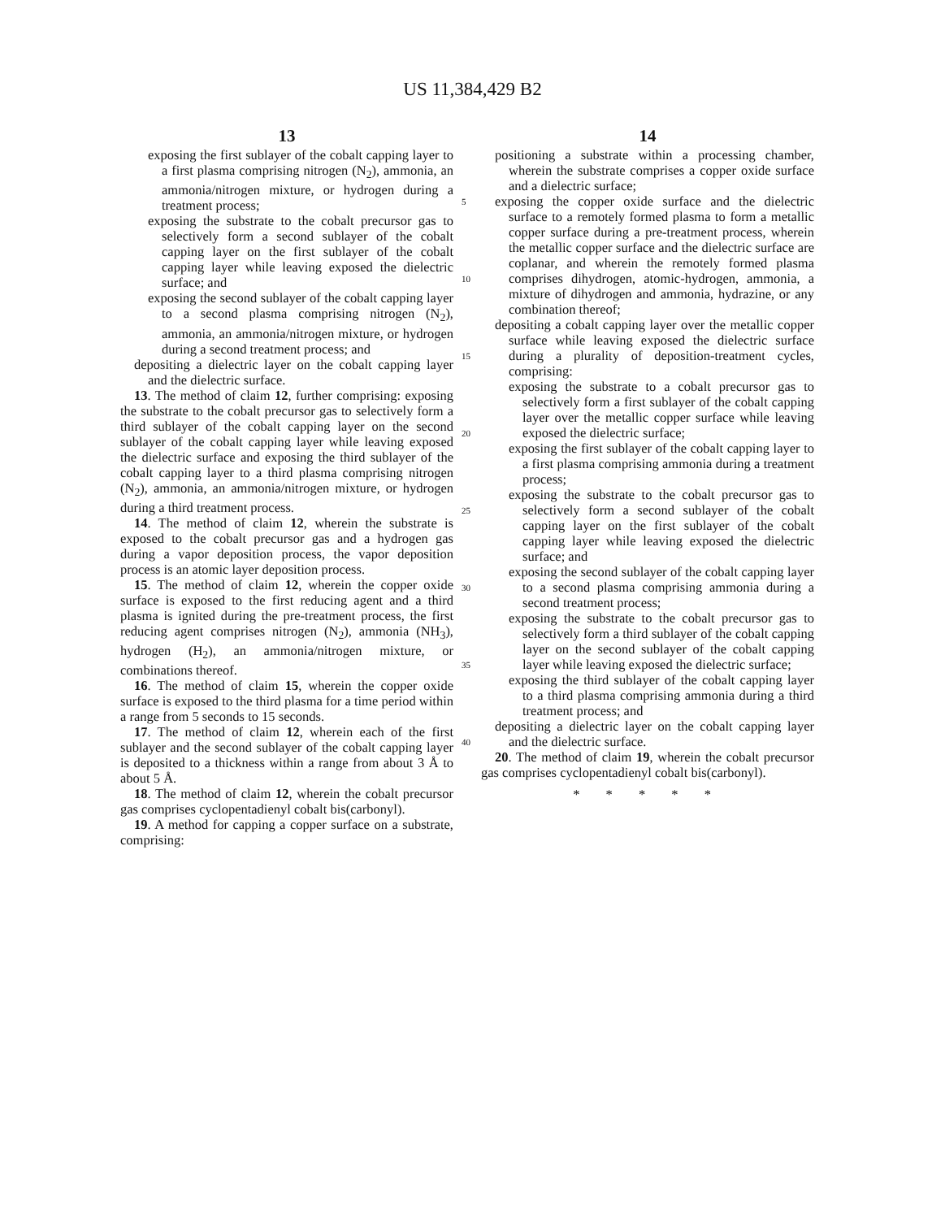US 11,384,429 B2
13
exposing the first sublayer of the cobalt capping layer to a first plasma comprising nitrogen (N<sub>2</sub>), ammonia, an ammonia/nitrogen mixture, or hydrogen during a treatment process;
exposing the substrate to the cobalt precursor gas to selectively form a second sublayer of the cobalt capping layer on the first sublayer of the cobalt capping layer while leaving exposed the dielectric surface; and
exposing the second sublayer of the cobalt capping layer to a second plasma comprising nitrogen (N<sub>2</sub>), ammonia, an ammonia/nitrogen mixture, or hydrogen during a second treatment process; and
depositing a dielectric layer on the cobalt capping layer and the dielectric surface.
13. The method of claim 12, further comprising: exposing the substrate to the cobalt precursor gas to selectively form a third sublayer of the cobalt capping layer on the second sublayer of the cobalt capping layer while leaving exposed the dielectric surface and exposing the third sublayer of the cobalt capping layer to a third plasma comprising nitrogen (N<sub>2</sub>), ammonia, an ammonia/nitrogen mixture, or hydrogen during a third treatment process.
14. The method of claim 12, wherein the substrate is exposed to the cobalt precursor gas and a hydrogen gas during a vapor deposition process, the vapor deposition process is an atomic layer deposition process.
15. The method of claim 12, wherein the copper oxide surface is exposed to the first reducing agent and a third plasma is ignited during the pre-treatment process, the first reducing agent comprises nitrogen (N<sub>2</sub>), ammonia (NH<sub>3</sub>), hydrogen (H<sub>2</sub>), an ammonia/nitrogen mixture, or combinations thereof.
16. The method of claim 15, wherein the copper oxide surface is exposed to the third plasma for a time period within a range from 5 seconds to 15 seconds.
17. The method of claim 12, wherein each of the first sublayer and the second sublayer of the cobalt capping layer is deposited to a thickness within a range from about 3 Å to about 5 Å.
18. The method of claim 12, wherein the cobalt precursor gas comprises cyclopentadienyl cobalt bis(carbonyl).
19. A method for capping a copper surface on a substrate, comprising:
5
10
15
20
25
30
35
40
14
positioning a substrate within a processing chamber, wherein the substrate comprises a copper oxide surface and a dielectric surface;
exposing the copper oxide surface and the dielectric surface to a remotely formed plasma to form a metallic copper surface during a pre-treatment process, wherein the metallic copper surface and the dielectric surface are coplanar, and wherein the remotely formed plasma comprises dihydrogen, atomic-hydrogen, ammonia, a mixture of dihydrogen and ammonia, hydrazine, or any combination thereof;
depositing a cobalt capping layer over the metallic copper surface while leaving exposed the dielectric surface during a plurality of deposition-treatment cycles, comprising:
exposing the substrate to a cobalt precursor gas to selectively form a first sublayer of the cobalt capping layer over the metallic copper surface while leaving exposed the dielectric surface;
exposing the first sublayer of the cobalt capping layer to a first plasma comprising ammonia during a treatment process;
exposing the substrate to the cobalt precursor gas to selectively form a second sublayer of the cobalt capping layer on the first sublayer of the cobalt capping layer while leaving exposed the dielectric surface; and
exposing the second sublayer of the cobalt capping layer to a second plasma comprising ammonia during a second treatment process;
exposing the substrate to the cobalt precursor gas to selectively form a third sublayer of the cobalt capping layer on the second sublayer of the cobalt capping layer while leaving exposed the dielectric surface;
exposing the third sublayer of the cobalt capping layer to a third plasma comprising ammonia during a third treatment process; and
depositing a dielectric layer on the cobalt capping layer and the dielectric surface.
20. The method of claim 19, wherein the cobalt precursor gas comprises cyclopentadienyl cobalt bis(carbonyl).
* * * * *